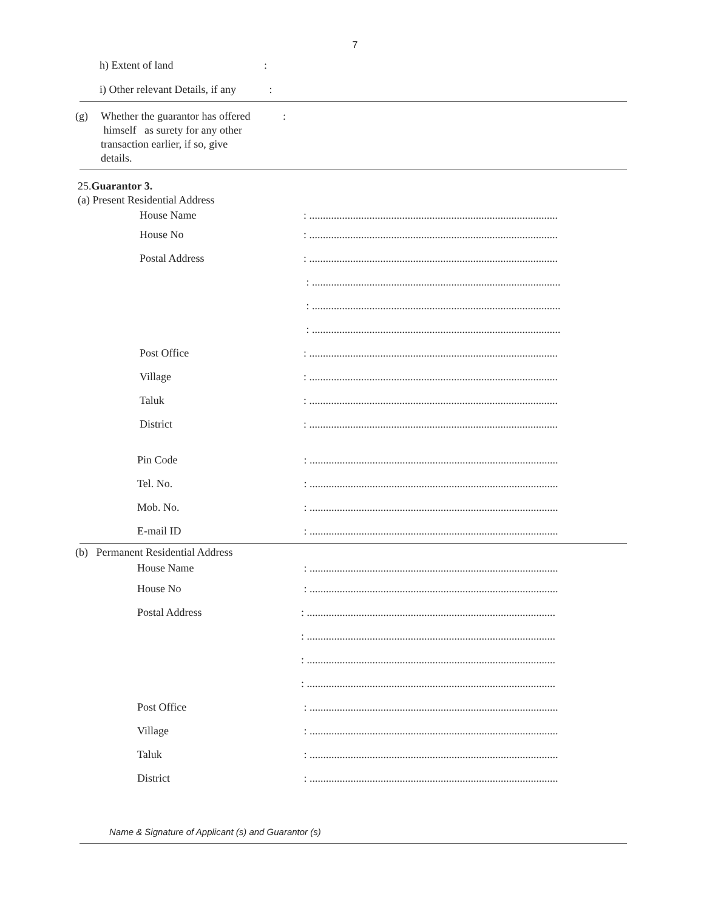7
h) Extent of land :
i) Other relevant Details, if any :
(g) Whether the guarantor has offered
himself as surety for any other
transaction earlier, if so, give
details.
:
25.Guarantor 3.
(a) Present Residential Address
House Name : ...........................................................................................
House No : ...........................................................................................
Postal Address : ...........................................................................................
: ...........................................................................................
: ...........................................................................................
: ...........................................................................................
Post Office : ...........................................................................................
Village : ...........................................................................................
Taluk : ...........................................................................................
District : ...........................................................................................
Pin Code : ...........................................................................................
Tel. No. : ...........................................................................................
Mob. No. : ...........................................................................................
E-mail ID : ...........................................................................................
(b) Permanent Residential Address
House Name : ...........................................................................................
House No : ...........................................................................................
Postal Address : ...........................................................................................
: ...........................................................................................
: ...........................................................................................
: ...........................................................................................
Post Office : ...........................................................................................
Village : ...........................................................................................
Taluk : ...........................................................................................
District : ...........................................................................................
Name & Signature of Applicant (s) and Guarantor (s)